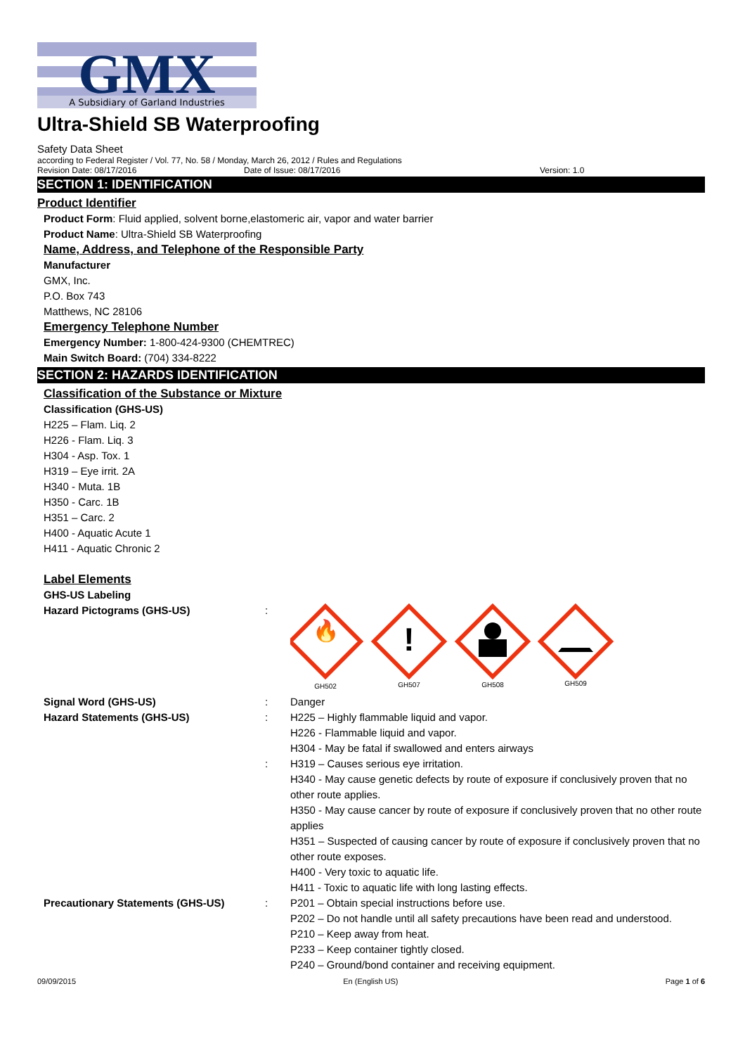GMX
A Subsidiary of Garland Industries
Ultra-Shield SB Waterproofing
Safety Data Sheet
according to Federal Register / Vol. 77, No. 58 / Monday, March 26, 2012 / Rules and Regulations
Revision Date: 08/17/2016 Date of Issue: 08/17/2016 Version: 1.0
SECTION 1: IDENTIFICATION
Product Identifier
Product Form: Fluid applied, solvent borne,elastomeric air, vapor and water barrier
Product Name: Ultra-Shield SB Waterproofing
Name, Address, and Telephone of the Responsible Party
Manufacturer
GMX, Inc.
P.O. Box 743
Matthews, NC 28106
Emergency Telephone Number
Emergency Number: 1-800-424-9300 (CHEMTREC)
Main Switch Board: (704) 334-8222
SECTION 2: HAZARDS IDENTIFICATION
Classification of the Substance or Mixture
Classification (GHS-US)
H225 – Flam. Liq. 2
H226 - Flam. Liq. 3
H304 - Asp. Tox. 1
H319 – Eye irrit. 2A
H340 - Muta. 1B
H350 - Carc. 1B
H351 – Carc. 2
H400 - Aquatic Acute 1
H411 - Aquatic Chronic 2
Label Elements
GHS-US Labeling
Hazard Pictograms (GHS-US):
🔥
GH502
!
GH507
GH508
GH509
Signal Word (GHS-US): Danger Hazard Statements (GHS-US): H225 – Highly flammable liquid and vapor.
H226 - Flammable liquid and vapor.
H304 - May be fatal if swallowed and enters airways : H319 – Causes serious eye irritation.
H340 - May cause genetic defects by route of exposure if conclusively proven that no other route applies.
H350 - May cause cancer by route of exposure if conclusively proven that no other route applies
H351 – Suspected of causing cancer by route of exposure if conclusively proven that no other route exposes.
H400 - Very toxic to aquatic life.
H411 - Toxic to aquatic life with long lasting effects. Precautionary Statements (GHS-US): P201 – Obtain special instructions before use.
P202 – Do not handle until all safety precautions have been read and understood.
P210 – Keep away from heat.
P233 – Keep container tightly closed.
P240 – Ground/bond container and receiving equipment.
09/09/2015 En (English US) Page 1 of 6